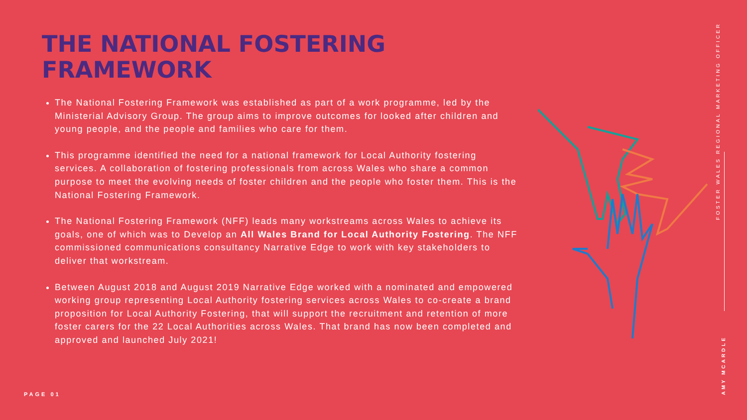THE NATIONAL FOSTERING FRAMEWORK
The National Fostering Framework was established as part of a work programme, led by the Ministerial Advisory Group. The group aims to improve outcomes for looked after children and young people, and the people and families who care for them.
This programme identified the need for a national framework for Local Authority fostering services. A collaboration of fostering professionals from across Wales who share a common purpose to meet the evolving needs of foster children and the people who foster them. This is the National Fostering Framework.
The National Fostering Framework (NFF) leads many workstreams across Wales to achieve its goals, one of which was to Develop an All Wales Brand for Local Authority Fostering. The NFF commissioned communications consultancy Narrative Edge to work with key stakeholders to deliver that workstream.
Between August 2018 and August 2019 Narrative Edge worked with a nominated and empowered working group representing Local Authority fostering services across Wales to co-create a brand proposition for Local Authority Fostering, that will support the recruitment and retention of more foster carers for the 22 Local Authorities across Wales. That brand has now been completed and approved and launched July 2021!
PAGE 01
FOSTER WALES REGIONAL MARKETING OFFICER
AMY MCARDLE